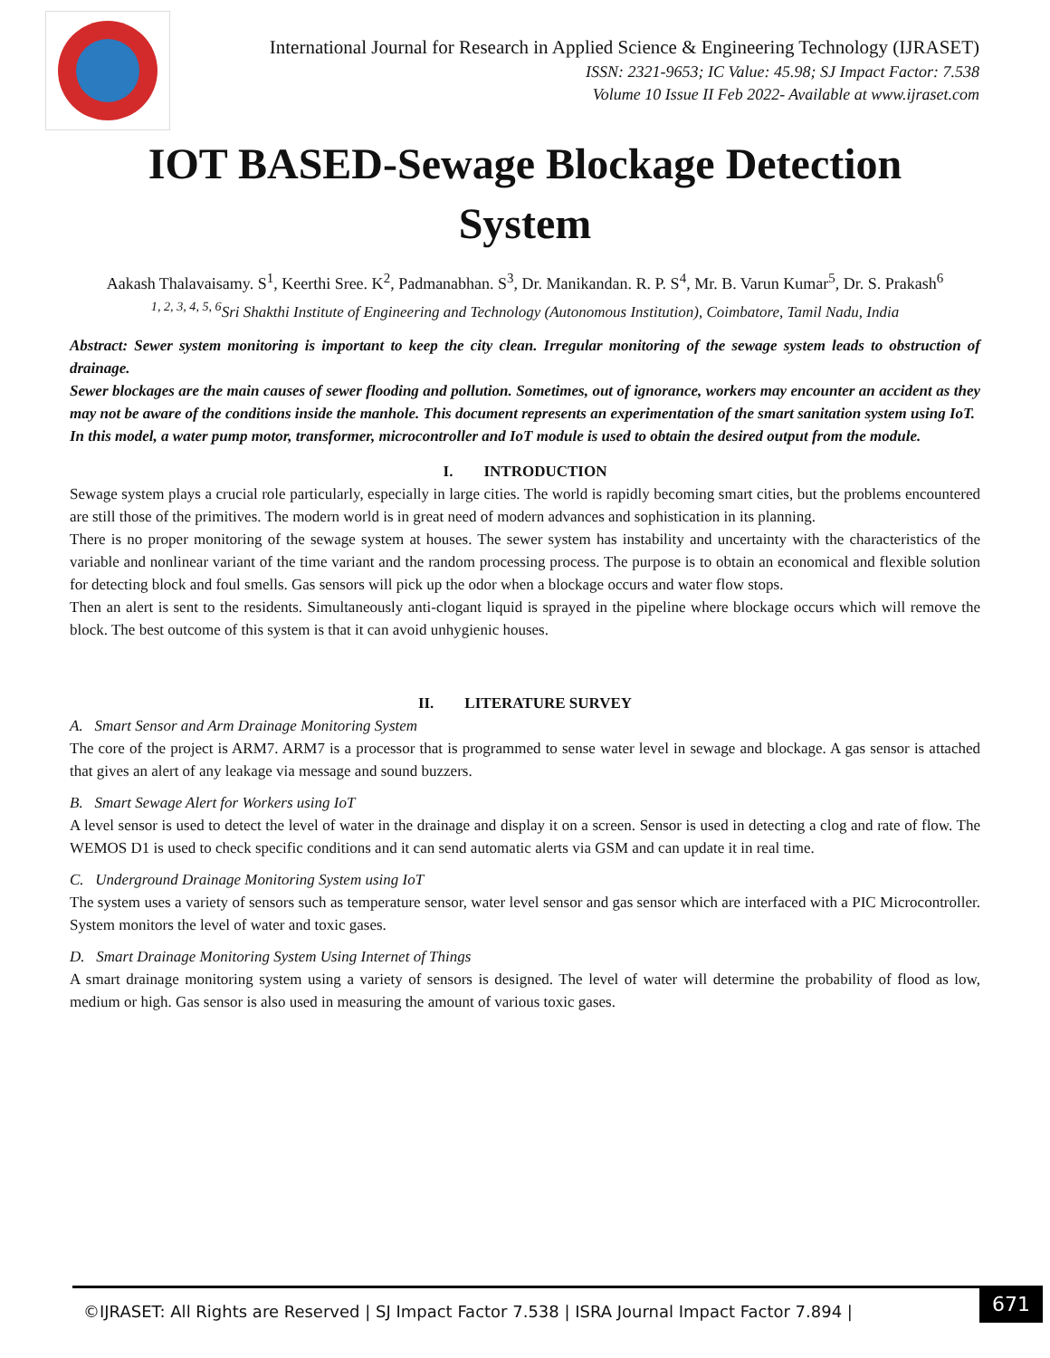International Journal for Research in Applied Science & Engineering Technology (IJRASET)
ISSN: 2321-9653; IC Value: 45.98; SJ Impact Factor: 7.538
Volume 10 Issue II Feb 2022- Available at www.ijraset.com
IOT BASED-Sewage Blockage Detection System
Aakash Thalavaisamy. S<sup>1</sup>, Keerthi Sree. K<sup>2</sup>, Padmanabhan. S<sup>3</sup>, Dr. Manikandan. R. P. S<sup>4</sup>, Mr. B. Varun Kumar<sup>5</sup>, Dr. S. Prakash<sup>6</sup>
<sup>1, 2, 3, 4, 5, 6</sup>Sri Shakthi Institute of Engineering and Technology (Autonomous Institution), Coimbatore, Tamil Nadu, India
Abstract: Sewer system monitoring is important to keep the city clean. Irregular monitoring of the sewage system leads to obstruction of drainage.
Sewer blockages are the main causes of sewer flooding and pollution. Sometimes, out of ignorance, workers may encounter an accident as they may not be aware of the conditions inside the manhole. This document represents an experimentation of the smart sanitation system using IoT.
In this model, a water pump motor, transformer, microcontroller and IoT module is used to obtain the desired output from the module.
I. INTRODUCTION
Sewage system plays a crucial role particularly, especially in large cities. The world is rapidly becoming smart cities, but the problems encountered are still those of the primitives. The modern world is in great need of modern advances and sophistication in its planning.
There is no proper monitoring of the sewage system at houses. The sewer system has instability and uncertainty with the characteristics of the variable and nonlinear variant of the time variant and the random processing process. The purpose is to obtain an economical and flexible solution for detecting block and foul smells. Gas sensors will pick up the odor when a blockage occurs and water flow stops.
Then an alert is sent to the residents. Simultaneously anti-clogant liquid is sprayed in the pipeline where blockage occurs which will remove the block. The best outcome of this system is that it can avoid unhygienic houses.
II. LITERATURE SURVEY
A. Smart Sensor and Arm Drainage Monitoring System
The core of the project is ARM7. ARM7 is a processor that is programmed to sense water level in sewage and blockage. A gas sensor is attached that gives an alert of any leakage via message and sound buzzers.
B. Smart Sewage Alert for Workers using IoT
A level sensor is used to detect the level of water in the drainage and display it on a screen. Sensor is used in detecting a clog and rate of flow. The WEMOS D1 is used to check specific conditions and it can send automatic alerts via GSM and can update it in real time.
C. Underground Drainage Monitoring System using IoT
The system uses a variety of sensors such as temperature sensor, water level sensor and gas sensor which are interfaced with a PIC Microcontroller. System monitors the level of water and toxic gases.
D. Smart Drainage Monitoring System Using Internet of Things
A smart drainage monitoring system using a variety of sensors is designed. The level of water will determine the probability of flood as low, medium or high. Gas sensor is also used in measuring the amount of various toxic gases.
©IJRASET: All Rights are Reserved | SJ Impact Factor 7.538 | ISRA Journal Impact Factor 7.894 |
671